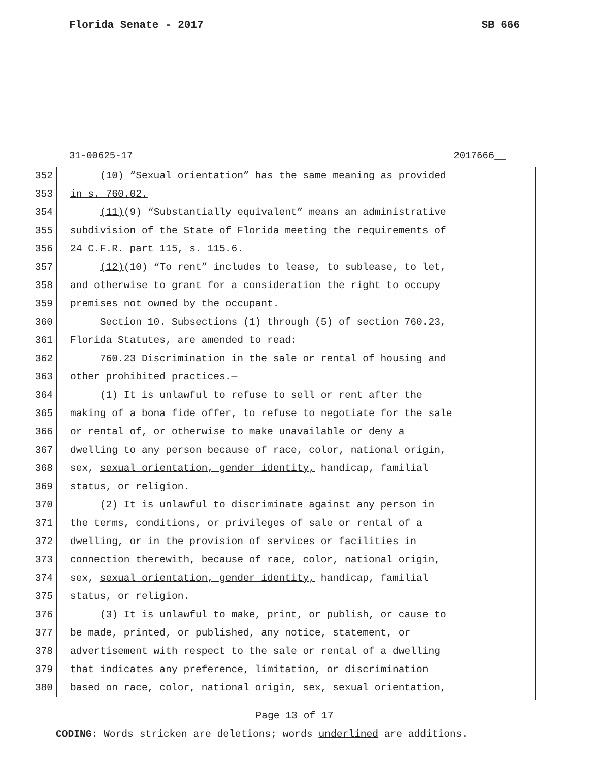Florida Senate - 2017 SB 666
31-00625-17 2017666__
352 (10) “Sexual orientation” has the same meaning as provided
353 in s. 760.02.
354 (11)(9) “Substantially equivalent” means an administrative
355 subdivision of the State of Florida meeting the requirements of
356 24 C.F.R. part 115, s. 115.6.
357 (12)(10) “To rent” includes to lease, to sublease, to let,
358 and otherwise to grant for a consideration the right to occupy
359 premises not owned by the occupant.
360 Section 10. Subsections (1) through (5) of section 760.23,
361 Florida Statutes, are amended to read:
362 760.23 Discrimination in the sale or rental of housing and
363 other prohibited practices.—
364 (1) It is unlawful to refuse to sell or rent after the
365 making of a bona fide offer, to refuse to negotiate for the sale
366 or rental of, or otherwise to make unavailable or deny a
367 dwelling to any person because of race, color, national origin,
368 sex, sexual orientation, gender identity, handicap, familial
369 status, or religion.
370 (2) It is unlawful to discriminate against any person in
371 the terms, conditions, or privileges of sale or rental of a
372 dwelling, or in the provision of services or facilities in
373 connection therewith, because of race, color, national origin,
374 sex, sexual orientation, gender identity, handicap, familial
375 status, or religion.
376 (3) It is unlawful to make, print, or publish, or cause to
377 be made, printed, or published, any notice, statement, or
378 advertisement with respect to the sale or rental of a dwelling
379 that indicates any preference, limitation, or discrimination
380 based on race, color, national origin, sex, sexual orientation,
Page 13 of 17
CODING: Words stricken are deletions; words underlined are additions.